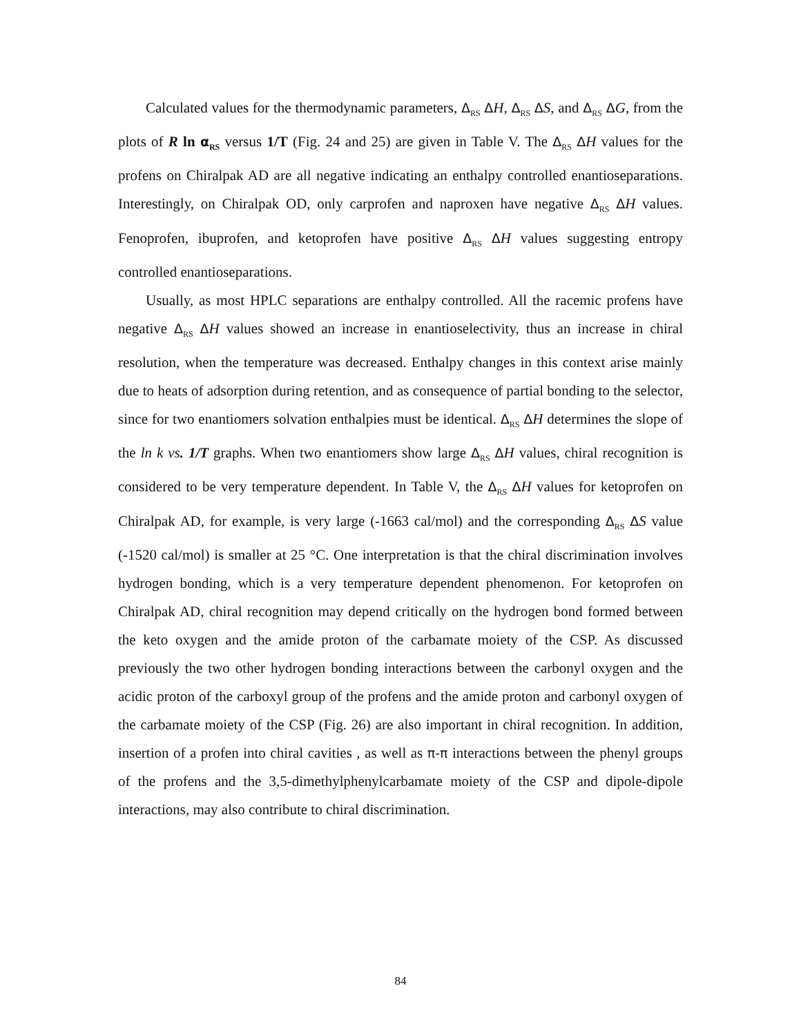Calculated values for the thermodynamic parameters, Δ<sub>RS</sub> ΔH, Δ<sub>RS</sub> ΔS, and Δ<sub>RS</sub> ΔG, from the plots of R ln α<sub>RS</sub> versus 1/T (Fig. 24 and 25) are given in Table V. The Δ<sub>RS</sub> ΔH values for the profens on Chiralpak AD are all negative indicating an enthalpy controlled enantioseparations. Interestingly, on Chiralpak OD, only carprofen and naproxen have negative Δ<sub>RS</sub> ΔH values. Fenoprofen, ibuprofen, and ketoprofen have positive Δ<sub>RS</sub> ΔH values suggesting entropy controlled enantioseparations.
Usually, as most HPLC separations are enthalpy controlled. All the racemic profens have negative Δ<sub>RS</sub> ΔH values showed an increase in enantioselectivity, thus an increase in chiral resolution, when the temperature was decreased. Enthalpy changes in this context arise mainly due to heats of adsorption during retention, and as consequence of partial bonding to the selector, since for two enantiomers solvation enthalpies must be identical. Δ<sub>RS</sub> ΔH determines the slope of the ln k vs. 1/T graphs. When two enantiomers show large Δ<sub>RS</sub> ΔH values, chiral recognition is considered to be very temperature dependent. In Table V, the Δ<sub>RS</sub> ΔH values for ketoprofen on Chiralpak AD, for example, is very large (-1663 cal/mol) and the corresponding Δ<sub>RS</sub> ΔS value (-1520 cal/mol) is smaller at 25 °C. One interpretation is that the chiral discrimination involves hydrogen bonding, which is a very temperature dependent phenomenon. For ketoprofen on Chiralpak AD, chiral recognition may depend critically on the hydrogen bond formed between the keto oxygen and the amide proton of the carbamate moiety of the CSP. As discussed previously the two other hydrogen bonding interactions between the carbonyl oxygen and the acidic proton of the carboxyl group of the profens and the amide proton and carbonyl oxygen of the carbamate moiety of the CSP (Fig. 26) are also important in chiral recognition. In addition, insertion of a profen into chiral cavities , as well as π-π interactions between the phenyl groups of the profens and the 3,5-dimethylphenylcarbamate moiety of the CSP and dipole-dipole interactions, may also contribute to chiral discrimination.
84